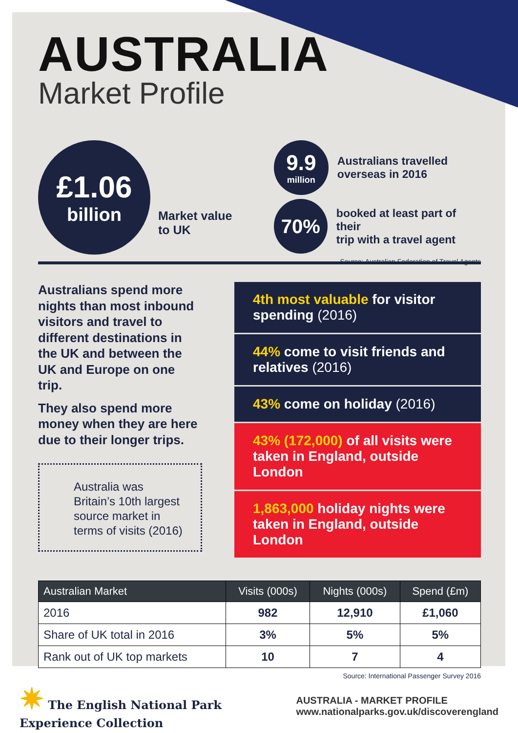AUSTRALIA
Market Profile
£1.06
billion
Market value to UK
9.9
million
Australians travelled
overseas in 2016
70%
booked at least part of their
trip with a travel agent
Source: Australian Federation of Travel Agents
Australians spend more nights than most inbound visitors and travel to different destinations in the UK and between the UK and Europe on one trip.
They also spend more money when they are here due to their longer trips.
Australia was Britain’s 10th largest source market in terms of visits (2016)
4th most valuable for visitor spending (2016)
44% come to visit friends and relatives (2016)
43% come on holiday (2016)
43% (172,000) of all visits were taken in England, outside London
1,863,000 holiday nights were taken in England, outside London
| Australian Market | Visits (000s) | Nights (000s) | Spend (£m) |
| --- | --- | --- | --- |
| 2016 | 982 | 12,910 | £1,060 |
| Share of UK total in 2016 | 3% | 5% | 5% |
| Rank out of UK top markets | 10 | 7 | 4 |
Source: International Passenger Survey 2016
✷ The English National Park
Experience Collection
AUSTRALIA - MARKET PROFILE
www.nationalparks.gov.uk/discoverengland